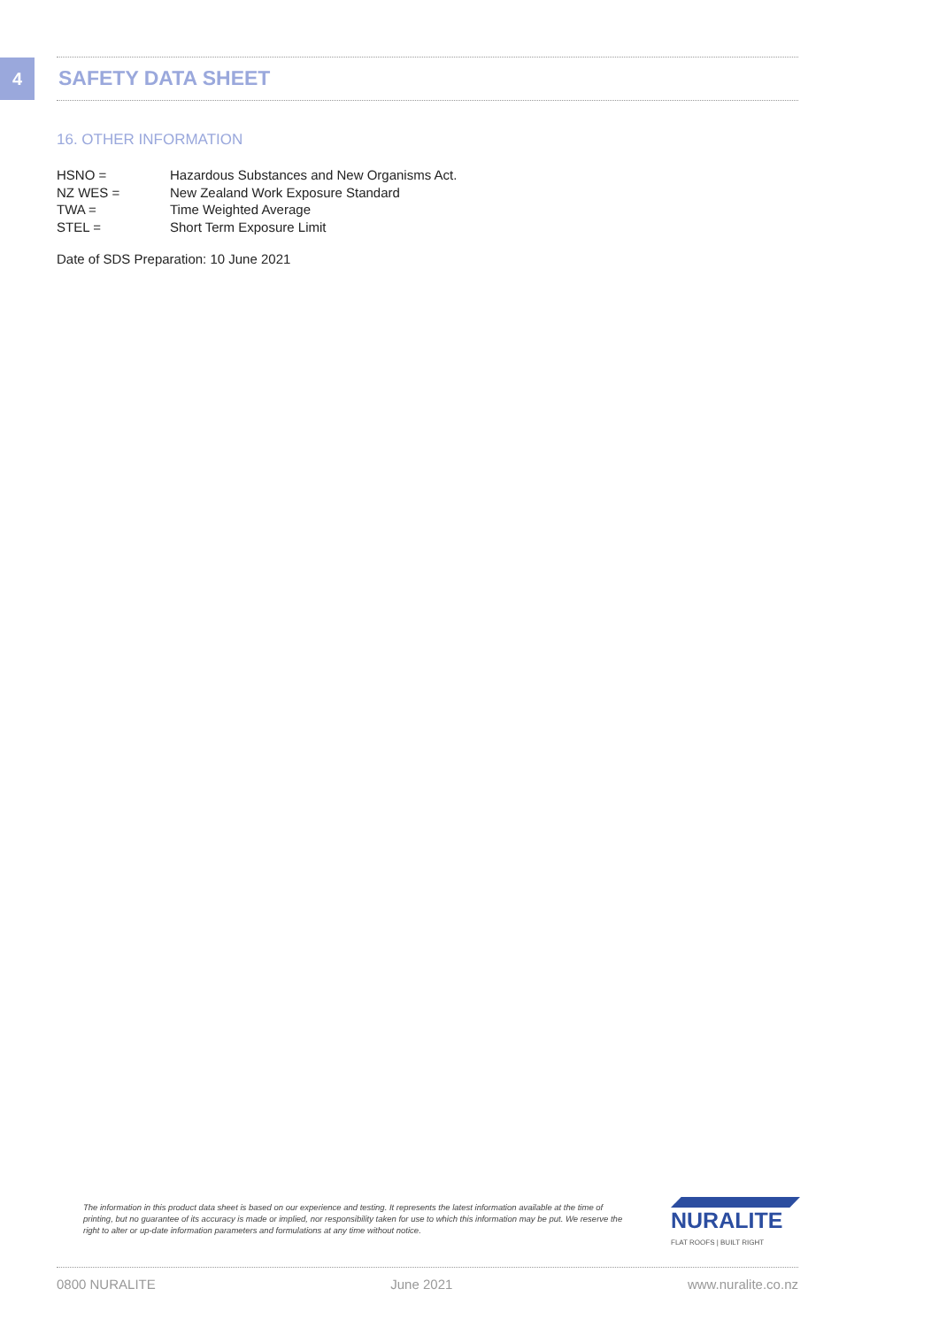4 SAFETY DATA SHEET
16. OTHER INFORMATION
HSNO = Hazardous Substances and New Organisms Act.
NZ WES = New Zealand Work Exposure Standard
TWA = Time Weighted Average
STEL = Short Term Exposure Limit
Date of SDS Preparation: 10 June 2021
The information in this product data sheet is based on our experience and testing. It represents the latest information available at the time of printing, but no guarantee of its accuracy is made or implied, nor responsibility taken for use to which this information may be put. We reserve the right to alter or up-date information parameters and formulations at any time without notice.
NURALITE
FLAT ROOFS | BUILT RIGHT
0800 NURALITE June 2021 www.nuralite.co.nz